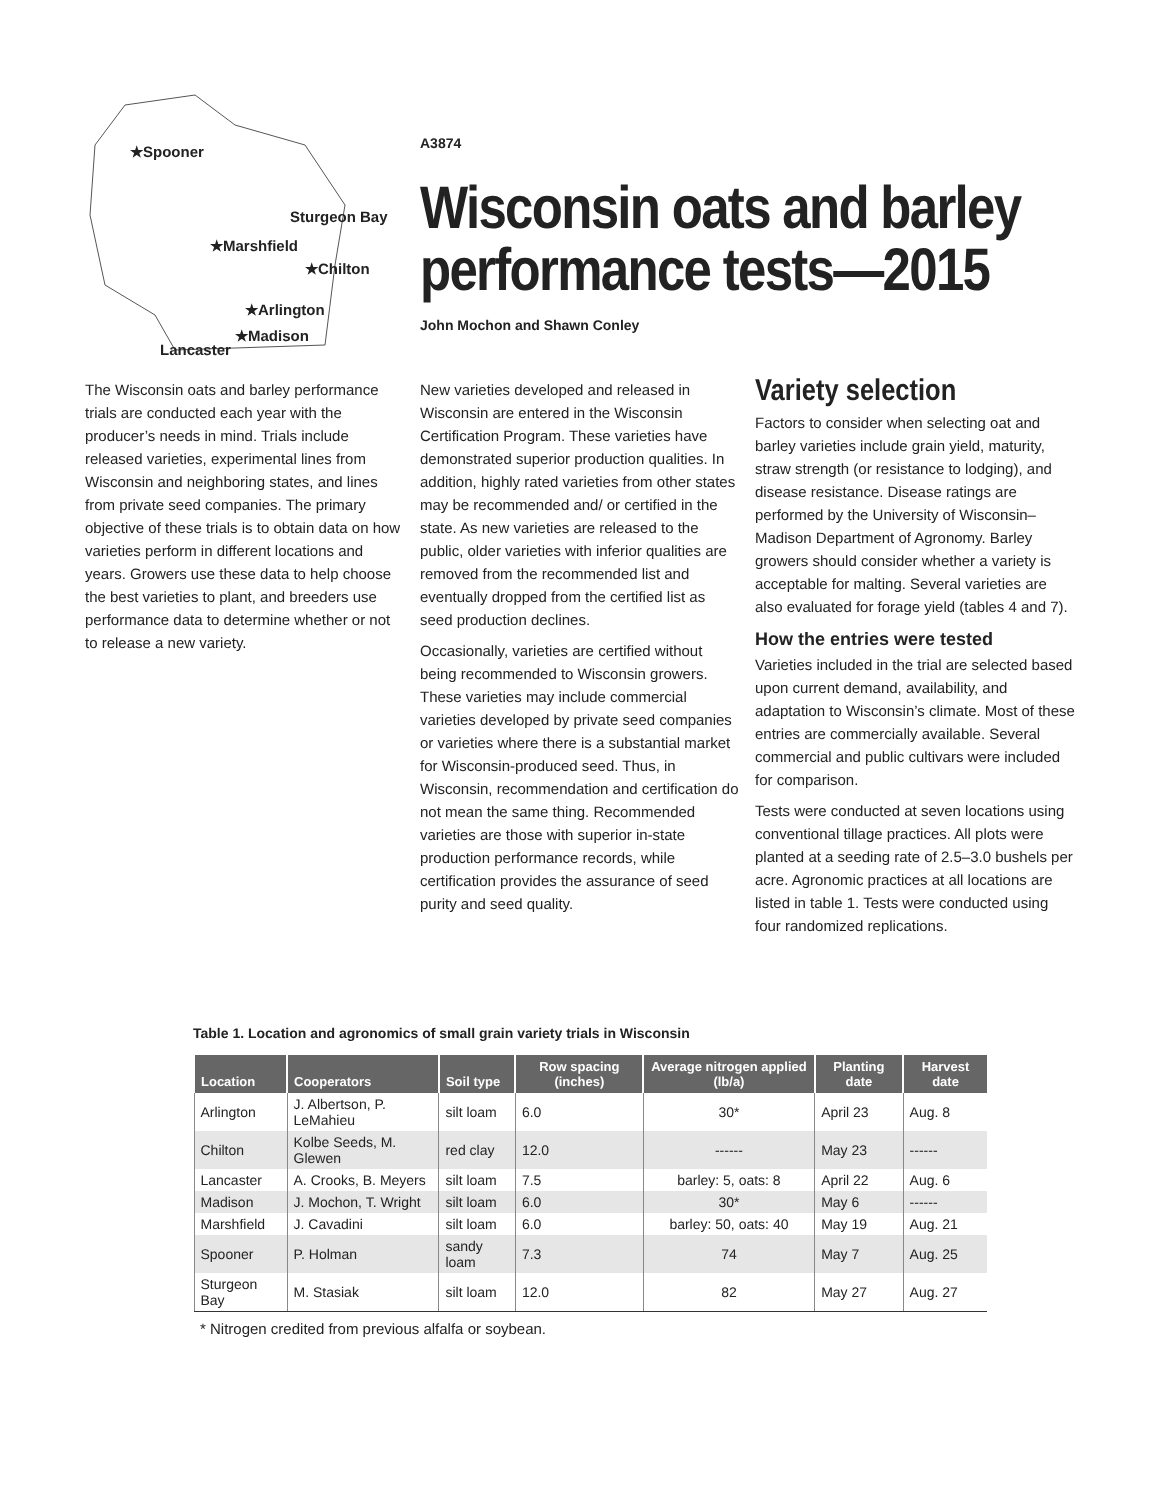★Spooner
Sturgeon Bay
★Marshfield
★Chilton
★Arlington
★Madison
Lancaster
A3874
Wisconsin oats and barley performance tests—2015
John Mochon and Shawn Conley
The Wisconsin oats and barley performance trials are conducted each year with the producer’s needs in mind. Trials include released varieties, experimental lines from Wisconsin and neighboring states, and lines from private seed companies. The primary objective of these trials is to obtain data on how varieties perform in different locations and years. Growers use these data to help choose the best varieties to plant, and breeders use performance data to determine whether or not to release a new variety.
New varieties developed and released in Wisconsin are entered in the Wisconsin Certification Program. These varieties have demonstrated superior production qualities. In addition, highly rated varieties from other states may be recommended and/ or certified in the state. As new varieties are released to the public, older varieties with inferior qualities are removed from the recommended list and eventually dropped from the certified list as seed production declines.
Occasionally, varieties are certified without being recommended to Wisconsin growers. These varieties may include commercial varieties developed by private seed companies or varieties where there is a substantial market for Wisconsin-produced seed. Thus, in Wisconsin, recommendation and certification do not mean the same thing. Recommended varieties are those with superior in-state production performance records, while certification provides the assurance of seed purity and seed quality.
Variety selection
Factors to consider when selecting oat and barley varieties include grain yield, maturity, straw strength (or resistance to lodging), and disease resistance. Disease ratings are performed by the University of Wisconsin–Madison Department of Agronomy. Barley growers should consider whether a variety is acceptable for malting. Several varieties are also evaluated for forage yield (tables 4 and 7).
How the entries were tested
Varieties included in the trial are selected based upon current demand, availability, and adaptation to Wisconsin’s climate. Most of these entries are commercially available. Several commercial and public cultivars were included for comparison.
Tests were conducted at seven locations using conventional tillage practices. All plots were planted at a seeding rate of 2.5–3.0 bushels per acre. Agronomic practices at all locations are listed in table 1. Tests were conducted using four randomized replications.
Table 1. Location and agronomics of small grain variety trials in Wisconsin
| Location | Cooperators | Soil type | Row spacing (inches) | Average nitrogen applied (lb/a) | Planting date | Harvest date |
| --- | --- | --- | --- | --- | --- | --- |
| Arlington | J. Albertson, P. LeMahieu | silt loam | 6.0 | 30* | April 23 | Aug. 8 |
| Chilton | Kolbe Seeds, M. Glewen | red clay | 12.0 | ------ | May 23 | ------ |
| Lancaster | A. Crooks, B. Meyers | silt loam | 7.5 | barley: 5, oats: 8 | April 22 | Aug. 6 |
| Madison | J. Mochon, T. Wright | silt loam | 6.0 | 30* | May 6 | ------ |
| Marshfield | J. Cavadini | silt loam | 6.0 | barley: 50, oats: 40 | May 19 | Aug. 21 |
| Spooner | P. Holman | sandy loam | 7.3 | 74 | May 7 | Aug. 25 |
| Sturgeon Bay | M. Stasiak | silt loam | 12.0 | 82 | May 27 | Aug. 27 |
* Nitrogen credited from previous alfalfa or soybean.